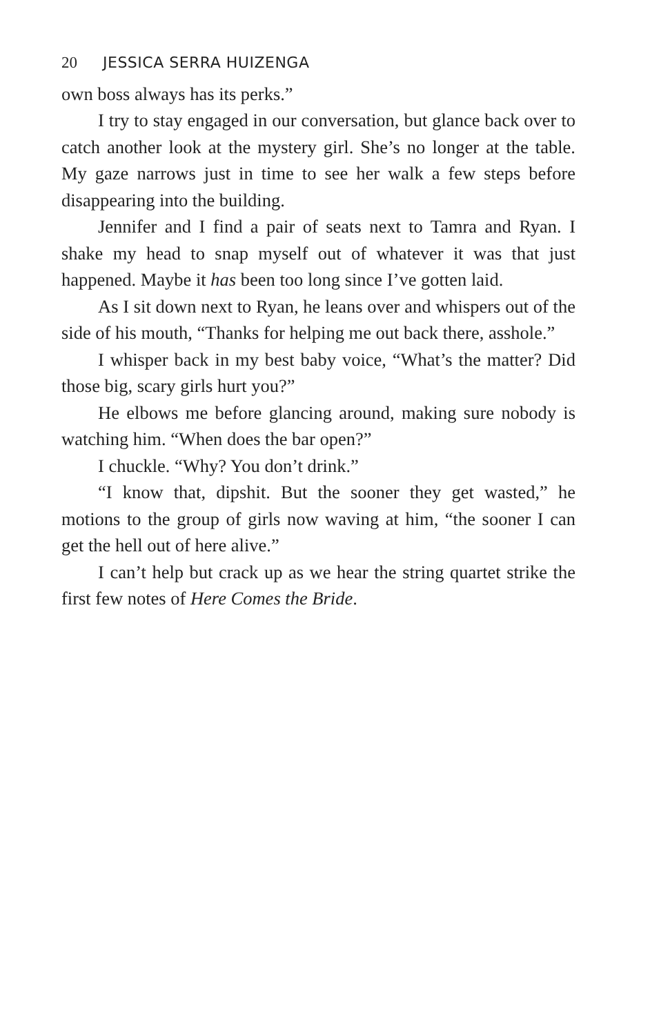20 JESSICA SERRA HUIZENGA
own boss always has its perks.”
I try to stay engaged in our conversation, but glance back over to catch another look at the mystery girl. She’s no longer at the table. My gaze narrows just in time to see her walk a few steps before disappearing into the building.
Jennifer and I find a pair of seats next to Tamra and Ryan. I shake my head to snap myself out of whatever it was that just happened. Maybe it has been too long since I’ve gotten laid.
As I sit down next to Ryan, he leans over and whispers out of the side of his mouth, “Thanks for helping me out back there, asshole.”
I whisper back in my best baby voice, “What’s the matter? Did those big, scary girls hurt you?”
He elbows me before glancing around, making sure nobody is watching him. “When does the bar open?”
I chuckle. “Why? You don’t drink.”
“I know that, dipshit. But the sooner they get wasted,” he motions to the group of girls now waving at him, “the sooner I can get the hell out of here alive.”
I can’t help but crack up as we hear the string quartet strike the first few notes of Here Comes the Bride.